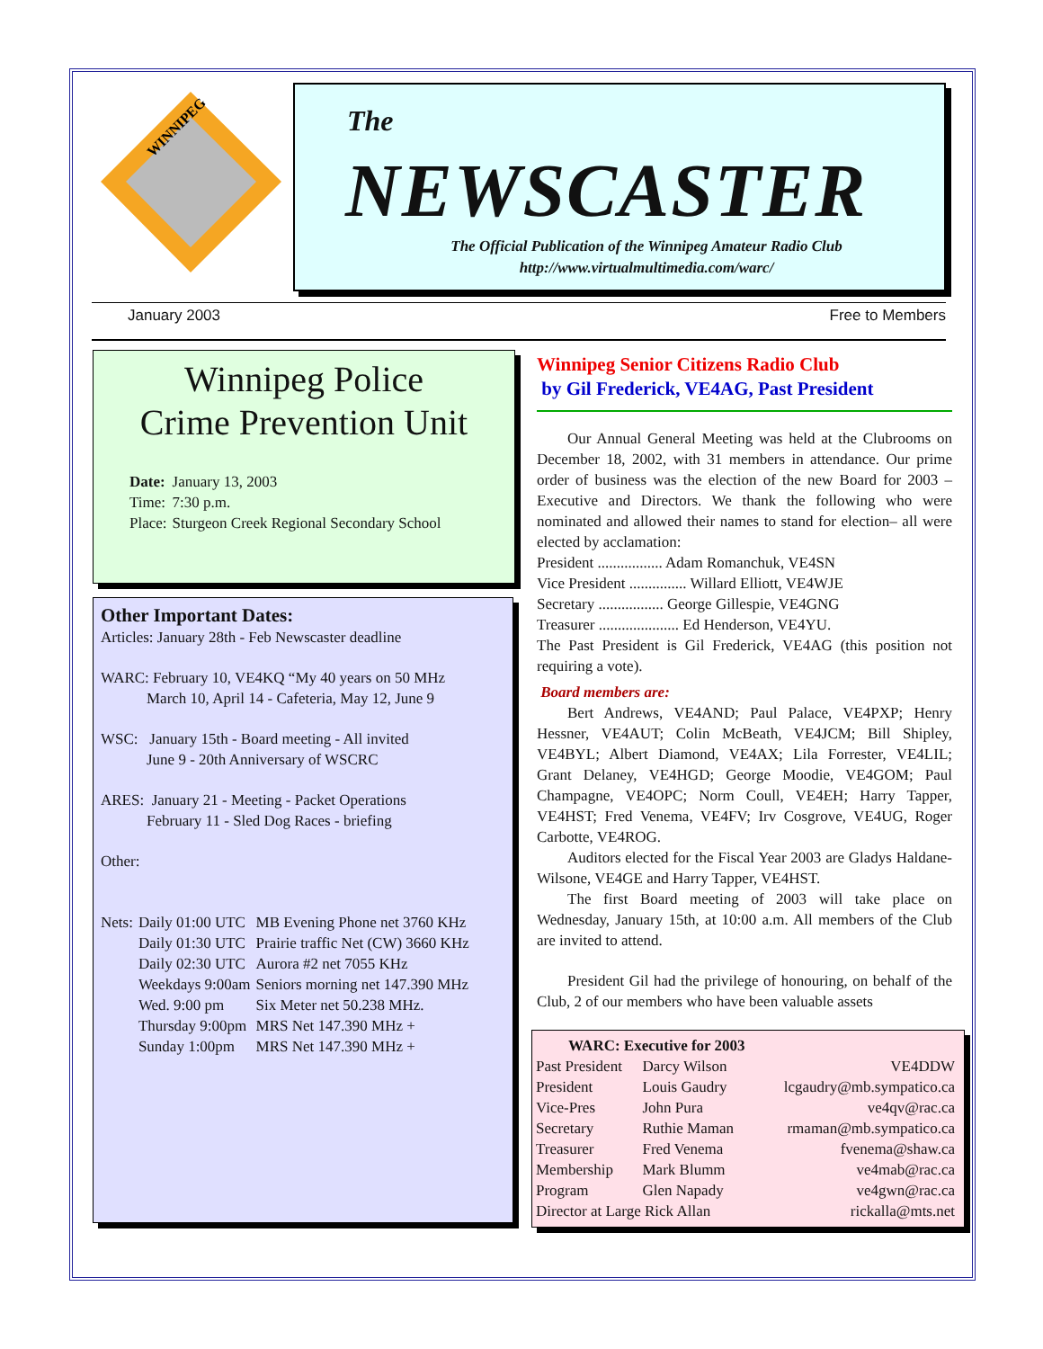WINNIPEG
The
NEWSCASTER
The Official Publication of the Winnipeg Amateur Radio Club
http://www.virtualmultimedia.com/warc/
January 2003 Free to Members
Winnipeg Police
Crime Prevention Unit
| Date: | January 13, 2003 |
| Time: | 7:30 p.m. |
| Place: | Sturgeon Creek Regional Secondary School |
Other Important Dates:
Articles: January 28th - Feb Newscaster deadline
WARC: February 10, VE4KQ “My 40 years on 50 MHz
March 10, April 14 - Cafeteria, May 12, June 9
WSC: January 15th - Board meeting - All invited
June 9 - 20th Anniversary of WSCRC
ARES: January 21 - Meeting - Packet Operations
February 11 - Sled Dog Races - briefing
Other:
| Nets: | Daily 01:00 UTC | MB Evening Phone net 3760 KHz |
| | Daily 01:30 UTC | Prairie traffic Net (CW) 3660 KHz |
| | Daily 02:30 UTC | Aurora #2 net 7055 KHz |
| | Weekdays 9:00am | Seniors morning net 147.390 MHz |
| | Wed. 9:00 pm | Six Meter net 50.238 MHz. |
| | Thursday 9:00pm | MRS Net 147.390 MHz + |
| | Sunday 1:00pm | MRS Net 147.390 MHz + |
Winnipeg Senior Citizens Radio Club
by Gil Frederick, VE4AG, Past President
Our Annual General Meeting was held at the Clubrooms on December 18, 2002, with 31 members in attendance. Our prime order of business was the election of the new Board for 2003 – Executive and Directors. We thank the following who were nominated and allowed their names to stand for election– all were elected by acclamation:
President ................. Adam Romanchuk, VE4SN
Vice President ............... Willard Elliott, VE4WJE
Secretary ................. George Gillespie, VE4GNG
Treasurer ..................... Ed Henderson, VE4YU.
The Past President is Gil Frederick, VE4AG (this position not requiring a vote).
Board members are:
Bert Andrews, VE4AND; Paul Palace, VE4PXP; Henry Hessner, VE4AUT; Colin McBeath, VE4JCM; Bill Shipley, VE4BYL; Albert Diamond, VE4AX; Lila Forrester, VE4LIL; Grant Delaney, VE4HGD; George Moodie, VE4GOM; Paul Champagne, VE4OPC; Norm Coull, VE4EH; Harry Tapper, VE4HST; Fred Venema, VE4FV; Irv Cosgrove, VE4UG, Roger Carbotte, VE4ROG.
Auditors elected for the Fiscal Year 2003 are Gladys Haldane-Wilsone, VE4GE and Harry Tapper, VE4HST.
The first Board meeting of 2003 will take place on Wednesday, January 15th, at 10:00 a.m. All members of the Club are invited to attend.
President Gil had the privilege of honouring, on behalf of the Club, 2 of our members who have been valuable assets
| WARC: Executive for 2003 | | |
| --- | --- | --- |
| Past President | Darcy Wilson | VE4DDW |
| President | Louis Gaudry | lcgaudry@mb.sympatico.ca |
| Vice-Pres | John Pura | ve4qv@rac.ca |
| Secretary | Ruthie Maman | rmaman@mb.sympatico.ca |
| Treasurer | Fred Venema | fvenema@shaw.ca |
| Membership | Mark Blumm | ve4mab@rac.ca |
| Program | Glen Napady | ve4gwn@rac.ca |
| Director at Large Rick Allan | | rickalla@mts.net |